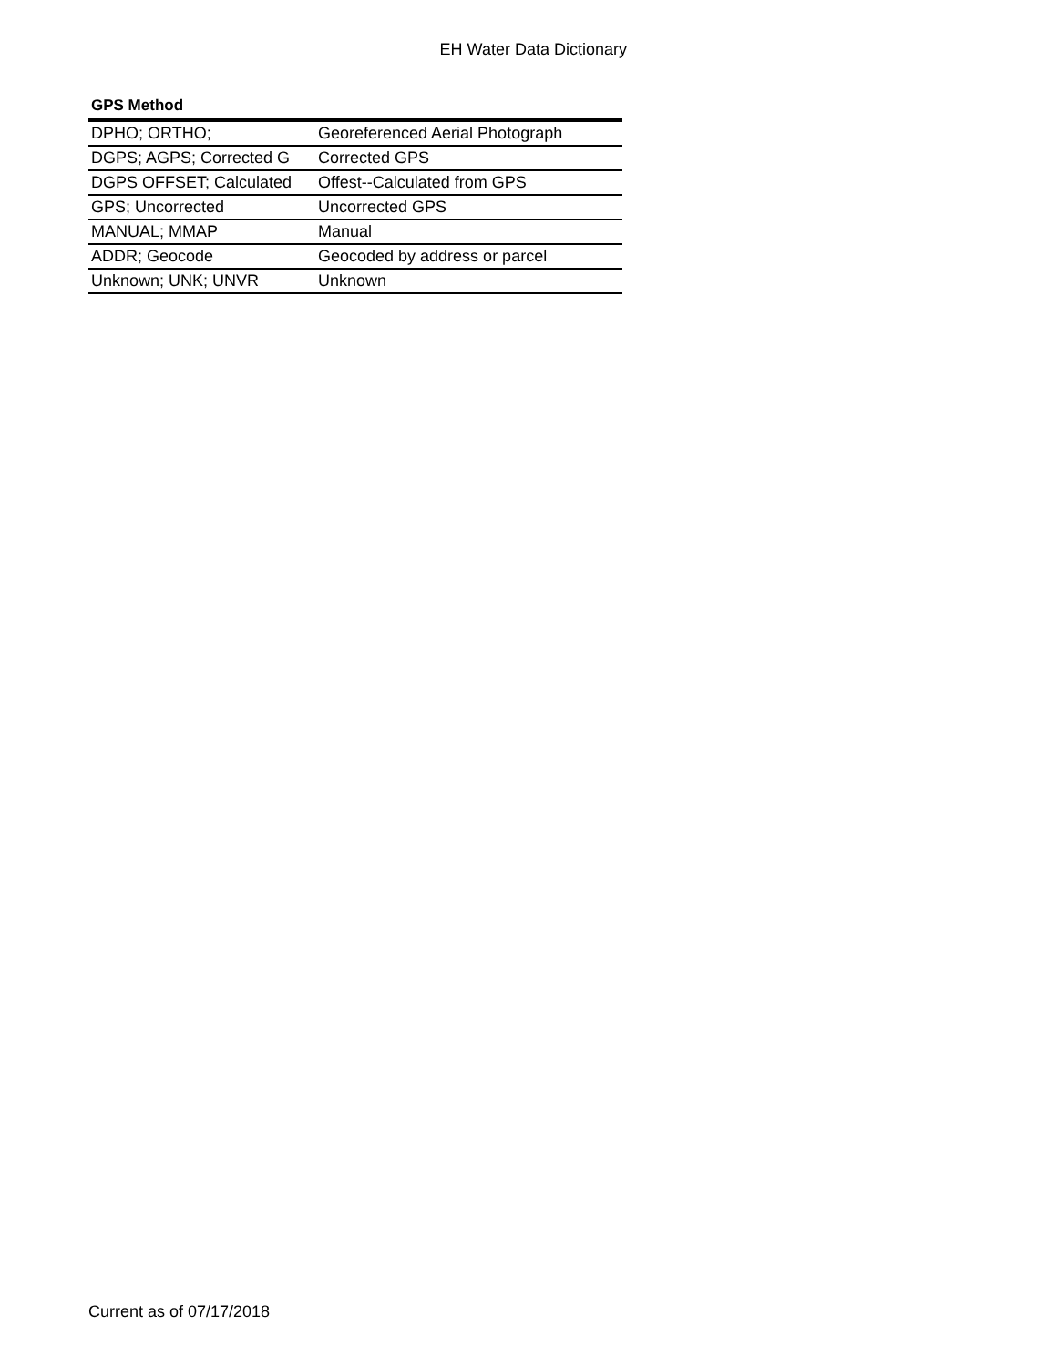EH Water Data Dictionary
GPS Method
| DPHO; ORTHO; | Georeferenced Aerial Photograph |
| DGPS; AGPS; Corrected G | Corrected GPS |
| DGPS OFFSET; Calculated | Offest--Calculated from GPS |
| GPS; Uncorrected | Uncorrected GPS |
| MANUAL; MMAP | Manual |
| ADDR; Geocode | Geocoded by address or parcel |
| Unknown; UNK; UNVR | Unknown |
Current as of 07/17/2018